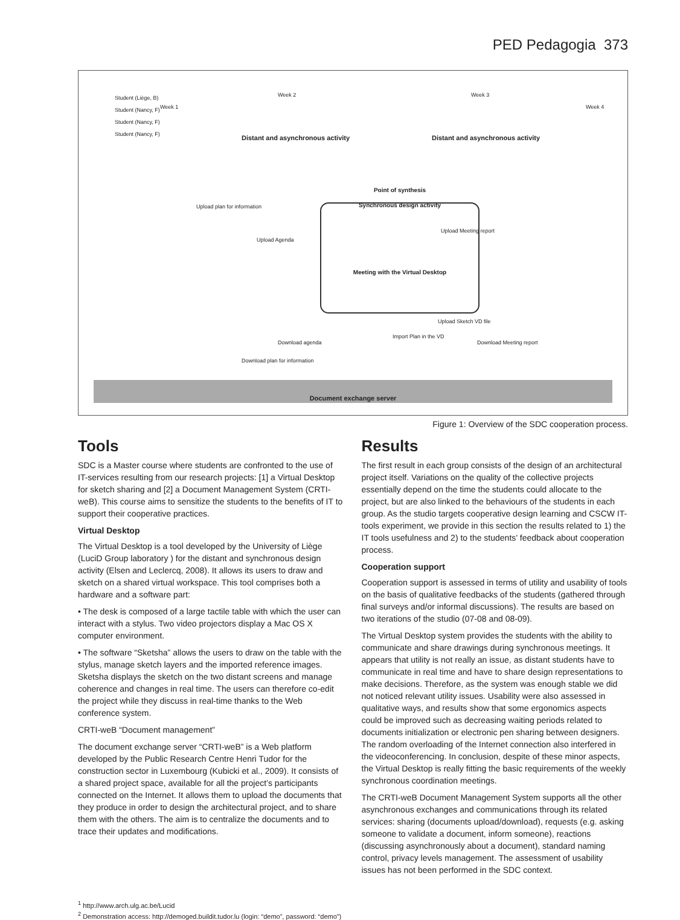PED Pedagogia 373
Student (Liège, B)
Student (Nancy, F)
Student (Nancy, F)
Student (Nancy, F)
Week 1
Week 2 Week 3
Week 4
Distant and asynchronous activity
Distant and asynchronous activity
Point of synthesis
Synchronous design activity
Meeting with the Virtual Desktop
Upload plan for information
Upload Agenda
Upload Meeting report
Upload Sketch VD file
Import Plan in the VD
Download Meeting report
Download agenda
Download plan for information
Document exchange server
Figure 1: Overview of the SDC cooperation process.
Tools
SDC is a Master course where students are confronted to the use of IT-services resulting from our research projects: [1] a Virtual Desktop for sketch sharing and [2] a Document Management System (CRTI-weB). This course aims to sensitize the students to the benefits of IT to support their cooperative practices.
Virtual Desktop
The Virtual Desktop is a tool developed by the University of Liège (LuciD Group laboratory ) for the distant and synchronous design activity (Elsen and Leclercq, 2008). It allows its users to draw and sketch on a shared virtual workspace. This tool comprises both a hardware and a software part:
• The desk is composed of a large tactile table with which the user can interact with a stylus. Two video projectors display a Mac OS X computer environment.
• The software “Sketsha” allows the users to draw on the table with the stylus, manage sketch layers and the imported reference images. Sketsha displays the sketch on the two distant screens and manage coherence and changes in real time. The users can therefore co-edit the project while they discuss in real-time thanks to the Web conference system.
CRTI-weB “Document management”
The document exchange server “CRTI-weB” is a Web platform developed by the Public Research Centre Henri Tudor for the construction sector in Luxembourg (Kubicki et al., 2009). It consists of a shared project space, available for all the project’s participants connected on the Internet. It allows them to upload the documents that they produce in order to design the architectural project, and to share them with the others. The aim is to centralize the documents and to trace their updates and modifications.
Results
The first result in each group consists of the design of an architectural project itself. Variations on the quality of the collective projects essentially depend on the time the students could allocate to the project, but are also linked to the behaviours of the students in each group. As the studio targets cooperative design learning and CSCW IT-tools experiment, we provide in this section the results related to 1) the IT tools usefulness and 2) to the students’ feedback about cooperation process.
Cooperation support
Cooperation support is assessed in terms of utility and usability of tools on the basis of qualitative feedbacks of the students (gathered through final surveys and/or informal discussions). The results are based on two iterations of the studio (07-08 and 08-09).
The Virtual Desktop system provides the students with the ability to communicate and share drawings during synchronous meetings. It appears that utility is not really an issue, as distant students have to communicate in real time and have to share design representations to make decisions. Therefore, as the system was enough stable we did not noticed relevant utility issues. Usability were also assessed in qualitative ways, and results show that some ergonomics aspects could be improved such as decreasing waiting periods related to documents initialization or electronic pen sharing between designers. The random overloading of the Internet connection also interfered in the videoconferencing. In conclusion, despite of these minor aspects, the Virtual Desktop is really fitting the basic requirements of the weekly synchronous coordination meetings.
The CRTI-weB Document Management System supports all the other asynchronous exchanges and communications through its related services: sharing (documents upload/download), requests (e.g. asking someone to validate a document, inform someone), reactions (discussing asynchronously about a document), standard naming control, privacy levels management. The assessment of usability issues has not been performed in the SDC context.
<sup>1</sup> http://www.arch.ulg.ac.be/Lucid
<sup>2</sup> Demonstration access: http://demoged.buildit.tudor.lu (login: “demo”, password: “demo”)